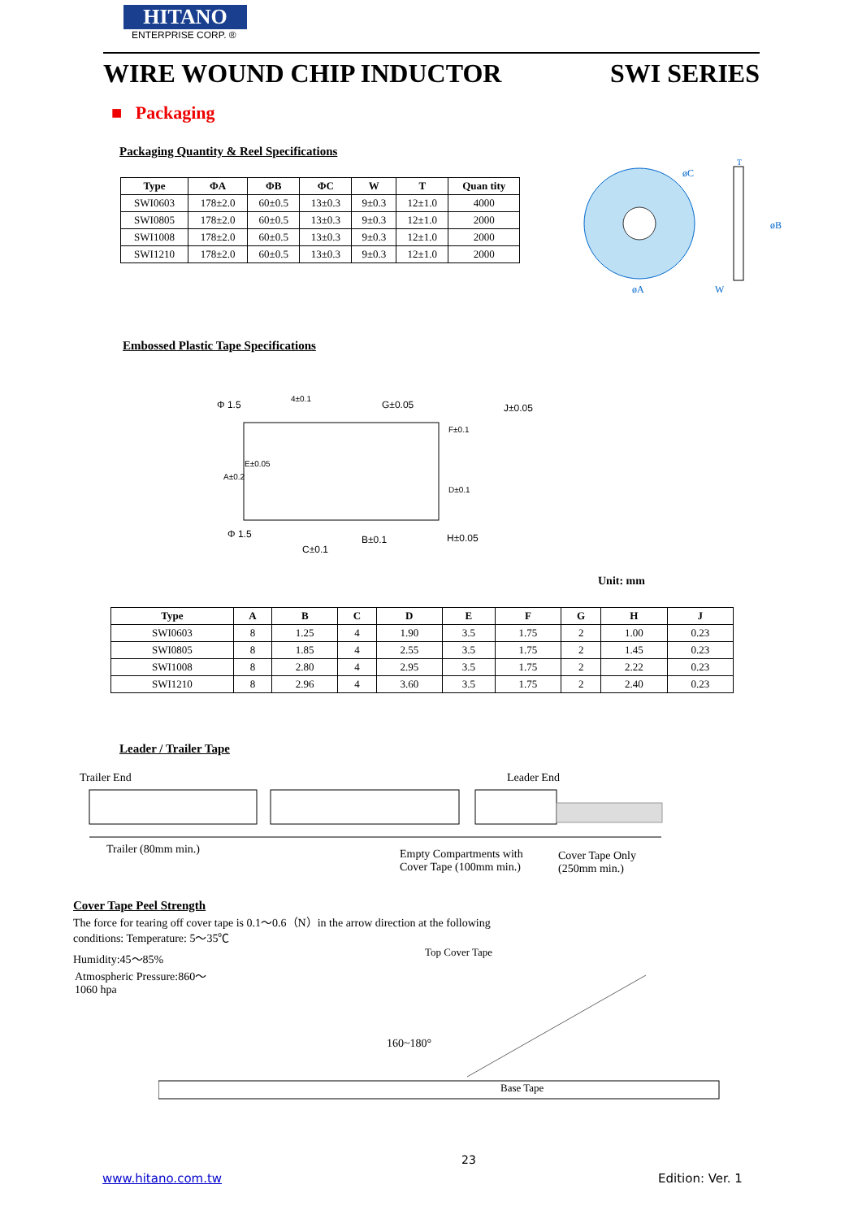HITANO
ENTERPRISE CORP. ®
WIRE WOUND CHIP INDUCTOR SWI SERIES
■ Packaging
Packaging Quantity & Reel Specifications
| Type | ΦA | ΦB | ΦC | W | T | Quan tity |
| --- | --- | --- | --- | --- | --- | --- |
| SWI0603 | 178±2.0 | 60±0.5 | 13±0.3 | 9±0.3 | 12±1.0 | 4000 |
| SWI0805 | 178±2.0 | 60±0.5 | 13±0.3 | 9±0.3 | 12±1.0 | 2000 |
| SWI1008 | 178±2.0 | 60±0.5 | 13±0.3 | 9±0.3 | 12±1.0 | 2000 |
| SWI1210 | 178±2.0 | 60±0.5 | 13±0.3 | 9±0.3 | 12±1.0 | 2000 |
øC
øB
øA
W
T
Embossed Plastic Tape Specifications
Φ 1.5
4±0.1
G±0.05
J±0.05
F±0.1
E±0.05
A±0.2
D±0.1
Φ 1.5
B±0.1
H±0.05
C±0.1
Unit: mm
| Type | A | B | C | D | E | F | G | H | J |
| --- | --- | --- | --- | --- | --- | --- | --- | --- | --- |
| SWI0603 | 8 | 1.25 | 4 | 1.90 | 3.5 | 1.75 | 2 | 1.00 | 0.23 |
| SWI0805 | 8 | 1.85 | 4 | 2.55 | 3.5 | 1.75 | 2 | 1.45 | 0.23 |
| SWI1008 | 8 | 2.80 | 4 | 2.95 | 3.5 | 1.75 | 2 | 2.22 | 0.23 |
| SWI1210 | 8 | 2.96 | 4 | 3.60 | 3.5 | 1.75 | 2 | 2.40 | 0.23 |
Leader / Trailer Tape
Trailer End Leader End
Trailer (80mm min.)
Empty Compartments with
Cover Tape (100mm min.)
Cover Tape Only
(250mm min.)
Cover Tape Peel Strength
The force for tearing off cover tape is 0.1～0.6（N）in the arrow direction at the following conditions: Temperature: 5～35℃
Humidity:45～85%
Atmospheric Pressure:860～
1060 hpa
Top Cover Tape
160~180°
Base Tape
23
www.hitano.com.tw Edition: Ver. 1